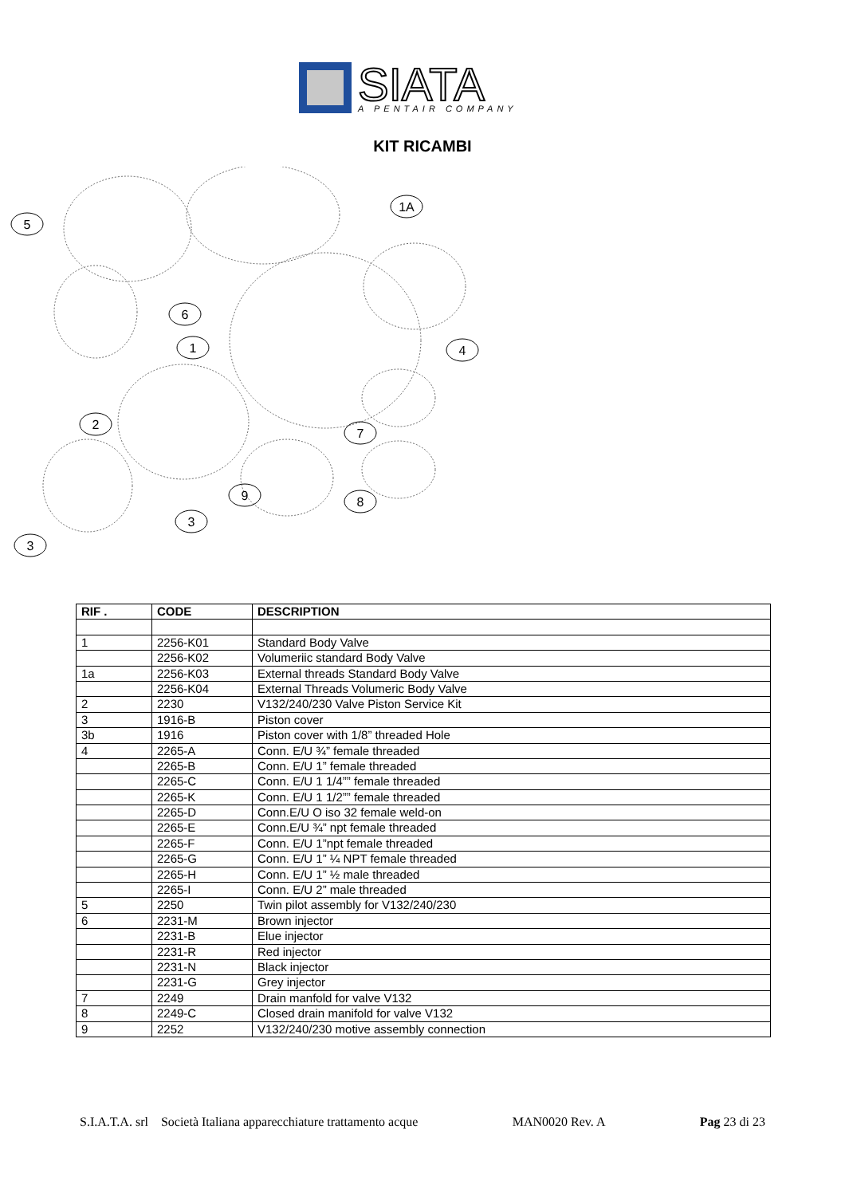SIATA
A PENTAIR COMPANY
KIT RICAMBI
5
1A
6
1
4
2
7
9
8
3
3
| RIF . | CODE | DESCRIPTION |
| --- | --- | --- |
| 1 | 2256-K01 | Standard Body Valve |
| | 2256-K02 | Volumeriic standard Body Valve |
| 1a | 2256-K03 | External threads Standard Body Valve |
| | 2256-K04 | External Threads Volumeric Body Valve |
| 2 | 2230 | V132/240/230 Valve Piston Service Kit |
| 3 | 1916-B | Piston cover |
| 3b | 1916 | Piston cover with 1/8” threaded Hole |
| 4 | 2265-A | Conn. E/U ¾” female threaded |
| | 2265-B | Conn. E/U 1” female threaded |
| | 2265-C | Conn. E/U 1 1/4”” female threaded |
| | 2265-K | Conn. E/U 1 1/2”” female threaded |
| | 2265-D | Conn.E/U O iso 32 female weld-on |
| | 2265-E | Conn.E/U ¾” npt female threaded |
| | 2265-F | Conn. E/U 1”npt female threaded |
| | 2265-G | Conn. E/U 1” ¼ NPT female threaded |
| | 2265-H | Conn. E/U 1” ½ male threaded |
| | 2265-I | Conn. E/U 2” male threaded |
| 5 | 2250 | Twin pilot assembly for V132/240/230 |
| 6 | 2231-M | Brown injector |
| | 2231-B | Elue injector |
| | 2231-R | Red injector |
| | 2231-N | Black injector |
| | 2231-G | Grey injector |
| 7 | 2249 | Drain manfold for valve V132 |
| 8 | 2249-C | Closed drain manifold for valve V132 |
| 9 | 2252 | V132/240/230 motive assembly connection |
S.I.A.T.A. srl Società Italiana apparecchiature trattamento acque MAN0020 Rev. A Pag 23 di 23